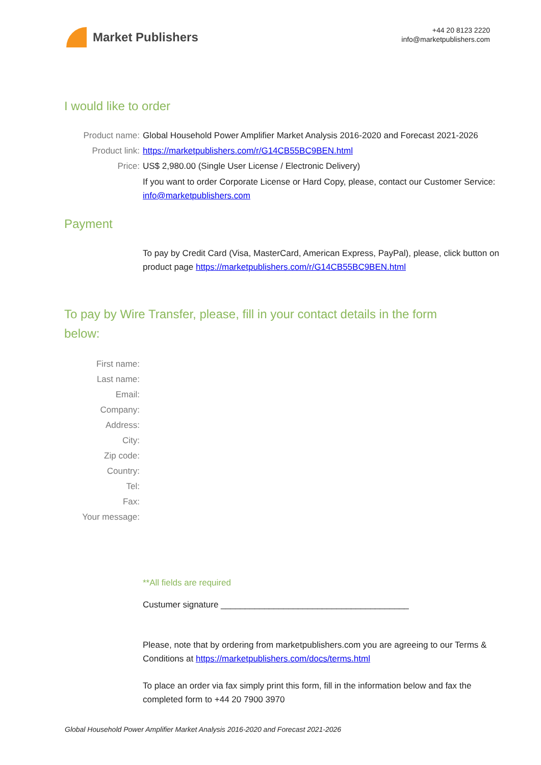Market Publishers
+44 20 8123 2220
info@marketpublishers.com
I would like to order
Product name: Global Household Power Amplifier Market Analysis 2016-2020 and Forecast 2021-2026
Product link: https://marketpublishers.com/r/G14CB55BC9BEN.html
Price: US$ 2,980.00 (Single User License / Electronic Delivery)
If you want to order Corporate License or Hard Copy, please, contact our Customer Service:
info@marketpublishers.com
Payment
To pay by Credit Card (Visa, MasterCard, American Express, PayPal), please, click button on product page https://marketpublishers.com/r/G14CB55BC9BEN.html
To pay by Wire Transfer, please, fill in your contact details in the form below:
First name:
Last name:
Email:
Company:
Address:
City:
Zip code:
Country:
Tel:
Fax:
Your message:
**All fields are required
Custumer signature _______________________________________
Please, note that by ordering from marketpublishers.com you are agreeing to our Terms & Conditions at https://marketpublishers.com/docs/terms.html
To place an order via fax simply print this form, fill in the information below and fax the completed form to +44 20 7900 3970
Global Household Power Amplifier Market Analysis 2016-2020 and Forecast 2021-2026